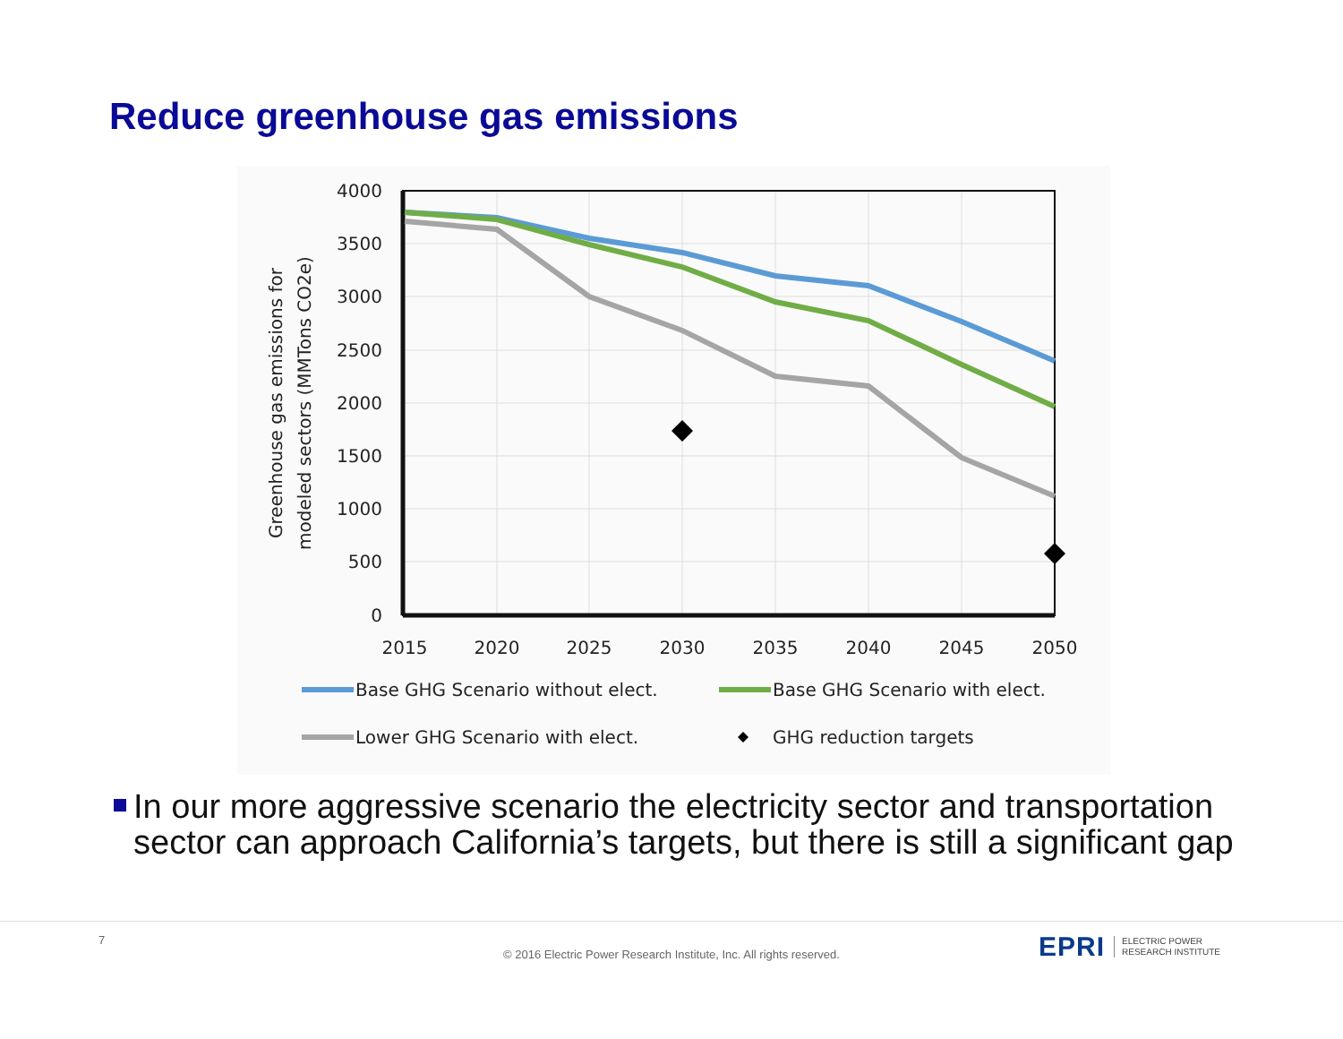Reduce greenhouse gas emissions
4000
3500
3000
2500
2000
1500
1000
500
0
2015
2020
2025
2030
2035
2040
2045
2050
Greenhouse gas emissions for
modeled sectors (MMTons CO2e)
Base GHG Scenario without elect.
Base GHG Scenario with elect.
Lower GHG Scenario with elect.
GHG reduction targets
In our more aggressive scenario the electricity sector and transportation sector can approach California’s targets, but there is still a significant gap
7
© 2016 Electric Power Research Institute, Inc. All rights reserved.
EPRI
ELECTRIC POWER
RESEARCH INSTITUTE